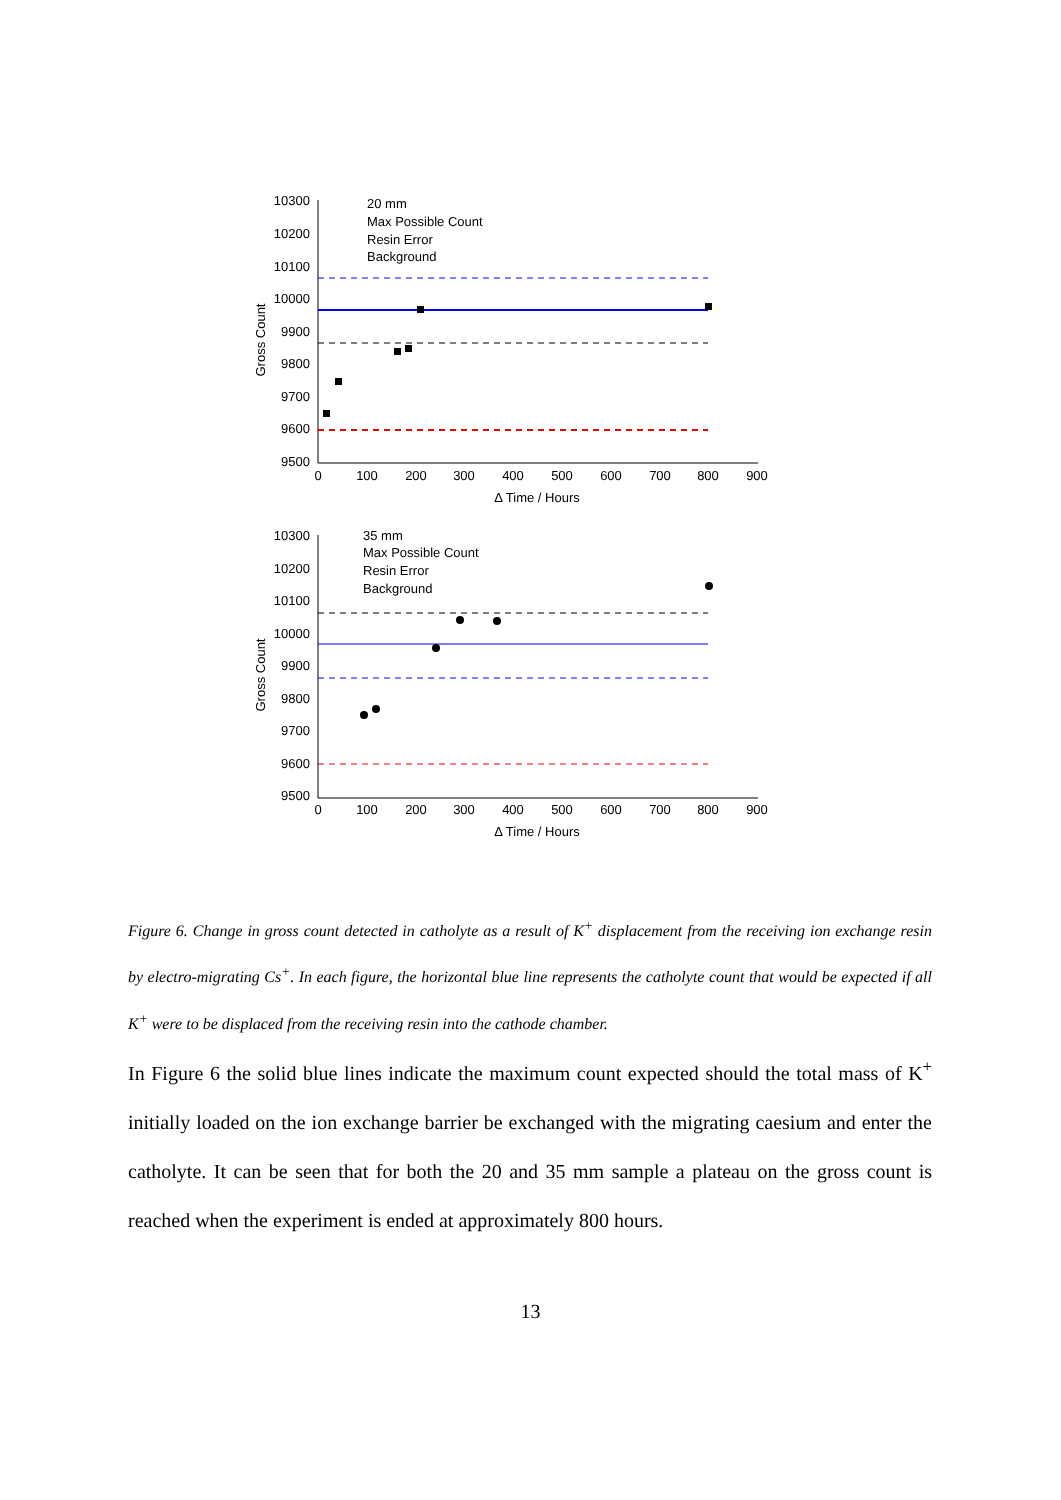10300
10200
10100
10000
9900
9800
9700
9600
9500
0
100
200
300
400
500
600
700
800
900
Δ Time / Hours
Gross Count
20 mm
Max Possible Count
Resin Error
Background
10300
10200
10100
10000
9900
9800
9700
9600
9500
0
100
200
300
400
500
600
700
800
900
Δ Time / Hours
Gross Count
35 mm
Max Possible Count
Resin Error
Background
Figure 6. Change in gross count detected in catholyte as a result of K<sup>+</sup> displacement from the receiving ion exchange resin by electro-migrating Cs<sup>+</sup>. In each figure, the horizontal blue line represents the catholyte count that would be expected if all K<sup>+</sup> were to be displaced from the receiving resin into the cathode chamber.
In Figure 6 the solid blue lines indicate the maximum count expected should the total mass of K<sup>+</sup> initially loaded on the ion exchange barrier be exchanged with the migrating caesium and enter the catholyte. It can be seen that for both the 20 and 35 mm sample a plateau on the gross count is reached when the experiment is ended at approximately 800 hours.
13